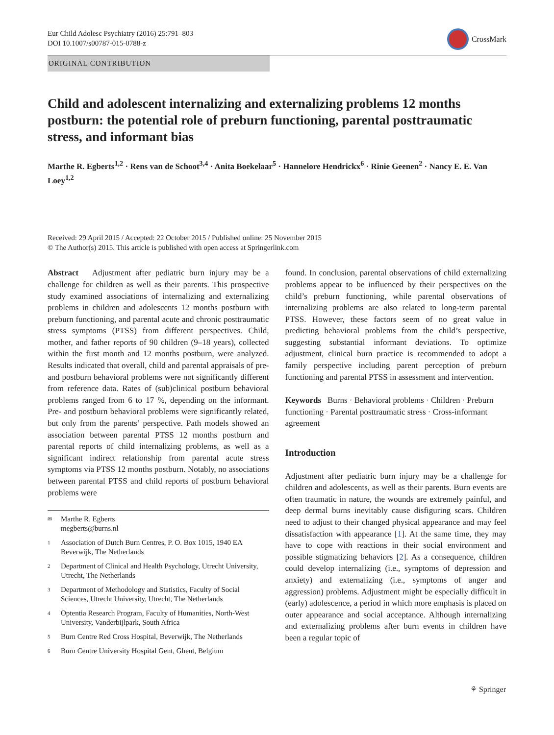Eur Child Adolesc Psychiatry (2016) 25:791–803
DOI 10.1007/s00787-015-0788-z
CrossMark
ORIGINAL CONTRIBUTION
Child and adolescent internalizing and externalizing problems 12 months postburn: the potential role of preburn functioning, parental posttraumatic stress, and informant bias
Marthe R. Egberts<sup>1,2</sup> · Rens van de Schoot<sup>3,4</sup> · Anita Boekelaar<sup>5</sup> · Hannelore Hendrickx<sup>6</sup> · Rinie Geenen<sup>2</sup> · Nancy E. E. Van Loey<sup>1,2</sup>
Received: 29 April 2015 / Accepted: 22 October 2015 / Published online: 25 November 2015
© The Author(s) 2015. This article is published with open access at Springerlink.com
Abstract Adjustment after pediatric burn injury may be a challenge for children as well as their parents. This prospective study examined associations of internalizing and externalizing problems in children and adolescents 12 months postburn with preburn functioning, and parental acute and chronic posttraumatic stress symptoms (PTSS) from different perspectives. Child, mother, and father reports of 90 children (9–18 years), collected within the first month and 12 months postburn, were analyzed. Results indicated that overall, child and parental appraisals of pre- and postburn behavioral problems were not significantly different from reference data. Rates of (sub)clinical postburn behavioral problems ranged from 6 to 17 %, depending on the informant. Pre- and postburn behavioral problems were significantly related, but only from the parents’ perspective. Path models showed an association between parental PTSS 12 months postburn and parental reports of child internalizing problems, as well as a significant indirect relationship from parental acute stress symptoms via PTSS 12 months postburn. Notably, no associations between parental PTSS and child reports of postburn behavioral problems were
✉ Marthe R. Egberts
megberts@burns.nl
1 Association of Dutch Burn Centres, P. O. Box 1015, 1940 EA Beverwijk, The Netherlands
2 Department of Clinical and Health Psychology, Utrecht University, Utrecht, The Netherlands
3 Department of Methodology and Statistics, Faculty of Social Sciences, Utrecht University, Utrecht, The Netherlands
4 Optentia Research Program, Faculty of Humanities, North-West University, Vanderbijlpark, South Africa
5 Burn Centre Red Cross Hospital, Beverwijk, The Netherlands
6 Burn Centre University Hospital Gent, Ghent, Belgium
found. In conclusion, parental observations of child externalizing problems appear to be influenced by their perspectives on the child’s preburn functioning, while parental observations of internalizing problems are also related to long-term parental PTSS. However, these factors seem of no great value in predicting behavioral problems from the child’s perspective, suggesting substantial informant deviations. To optimize adjustment, clinical burn practice is recommended to adopt a family perspective including parent perception of preburn functioning and parental PTSS in assessment and intervention.
Keywords Burns · Behavioral problems · Children · Preburn functioning · Parental posttraumatic stress · Cross-informant agreement
Introduction
Adjustment after pediatric burn injury may be a challenge for children and adolescents, as well as their parents. Burn events are often traumatic in nature, the wounds are extremely painful, and deep dermal burns inevitably cause disfiguring scars. Children need to adjust to their changed physical appearance and may feel dissatisfaction with appearance [1]. At the same time, they may have to cope with reactions in their social environment and possible stigmatizing behaviors [2]. As a consequence, children could develop internalizing (i.e., symptoms of depression and anxiety) and externalizing (i.e., symptoms of anger and aggression) problems. Adjustment might be especially difficult in (early) adolescence, a period in which more emphasis is placed on outer appearance and social acceptance. Although internalizing and externalizing problems after burn events in children have been a regular topic of
⚘ Springer